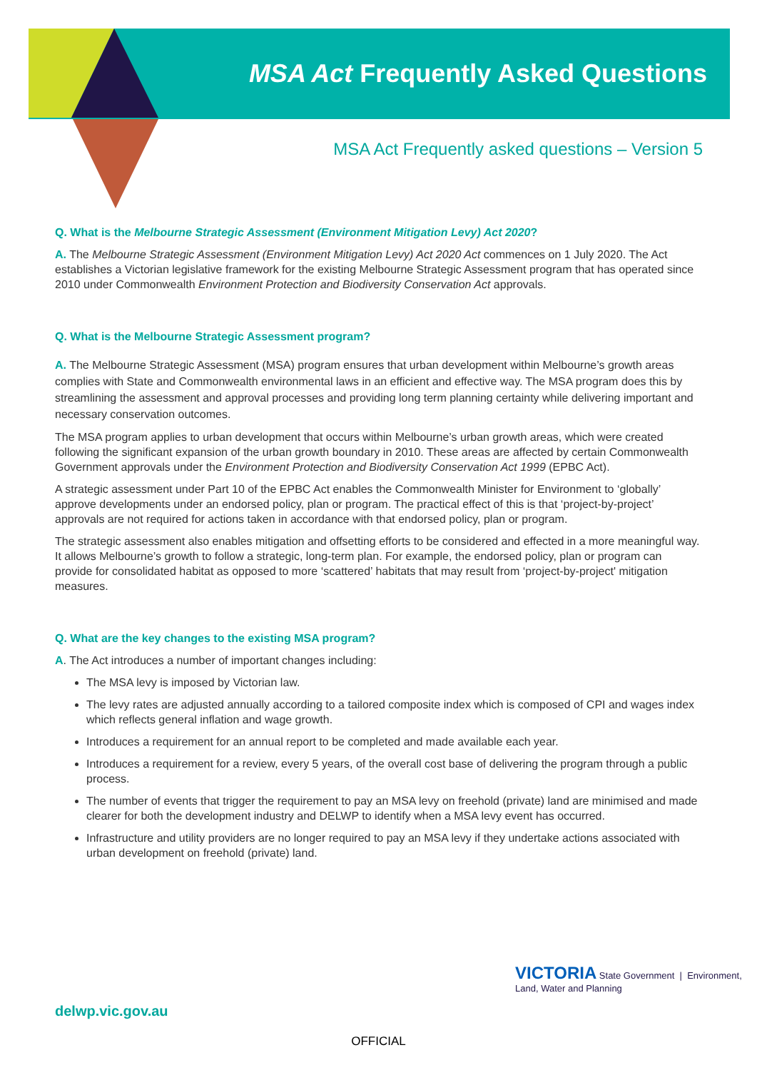MSA Act Frequently Asked Questions
MSA Act Frequently asked questions – Version 5
Q. What is the Melbourne Strategic Assessment (Environment Mitigation Levy) Act 2020?
A. The Melbourne Strategic Assessment (Environment Mitigation Levy) Act 2020 Act commences on 1 July 2020. The Act establishes a Victorian legislative framework for the existing Melbourne Strategic Assessment program that has operated since 2010 under Commonwealth Environment Protection and Biodiversity Conservation Act approvals.
Q. What is the Melbourne Strategic Assessment program?
A. The Melbourne Strategic Assessment (MSA) program ensures that urban development within Melbourne’s growth areas complies with State and Commonwealth environmental laws in an efficient and effective way. The MSA program does this by streamlining the assessment and approval processes and providing long term planning certainty while delivering important and necessary conservation outcomes.
The MSA program applies to urban development that occurs within Melbourne’s urban growth areas, which were created following the significant expansion of the urban growth boundary in 2010. These areas are affected by certain Commonwealth Government approvals under the Environment Protection and Biodiversity Conservation Act 1999 (EPBC Act).
A strategic assessment under Part 10 of the EPBC Act enables the Commonwealth Minister for Environment to ‘globally’ approve developments under an endorsed policy, plan or program. The practical effect of this is that ‘project-by-project’ approvals are not required for actions taken in accordance with that endorsed policy, plan or program.
The strategic assessment also enables mitigation and offsetting efforts to be considered and effected in a more meaningful way. It allows Melbourne’s growth to follow a strategic, long-term plan. For example, the endorsed policy, plan or program can provide for consolidated habitat as opposed to more ‘scattered’ habitats that may result from ‘project-by-project' mitigation measures.
Q. What are the key changes to the existing MSA program?
A. The Act introduces a number of important changes including:
The MSA levy is imposed by Victorian law.
The levy rates are adjusted annually according to a tailored composite index which is composed of CPI and wages index which reflects general inflation and wage growth.
Introduces a requirement for an annual report to be completed and made available each year.
Introduces a requirement for a review, every 5 years, of the overall cost base of delivering the program through a public process.
The number of events that trigger the requirement to pay an MSA levy on freehold (private) land are minimised and made clearer for both the development industry and DELWP to identify when a MSA levy event has occurred.
Infrastructure and utility providers are no longer required to pay an MSA levy if they undertake actions associated with urban development on freehold (private) land.
delwp.vic.gov.au
VICTORIA State Government | Environment, Land, Water and Planning
OFFICIAL